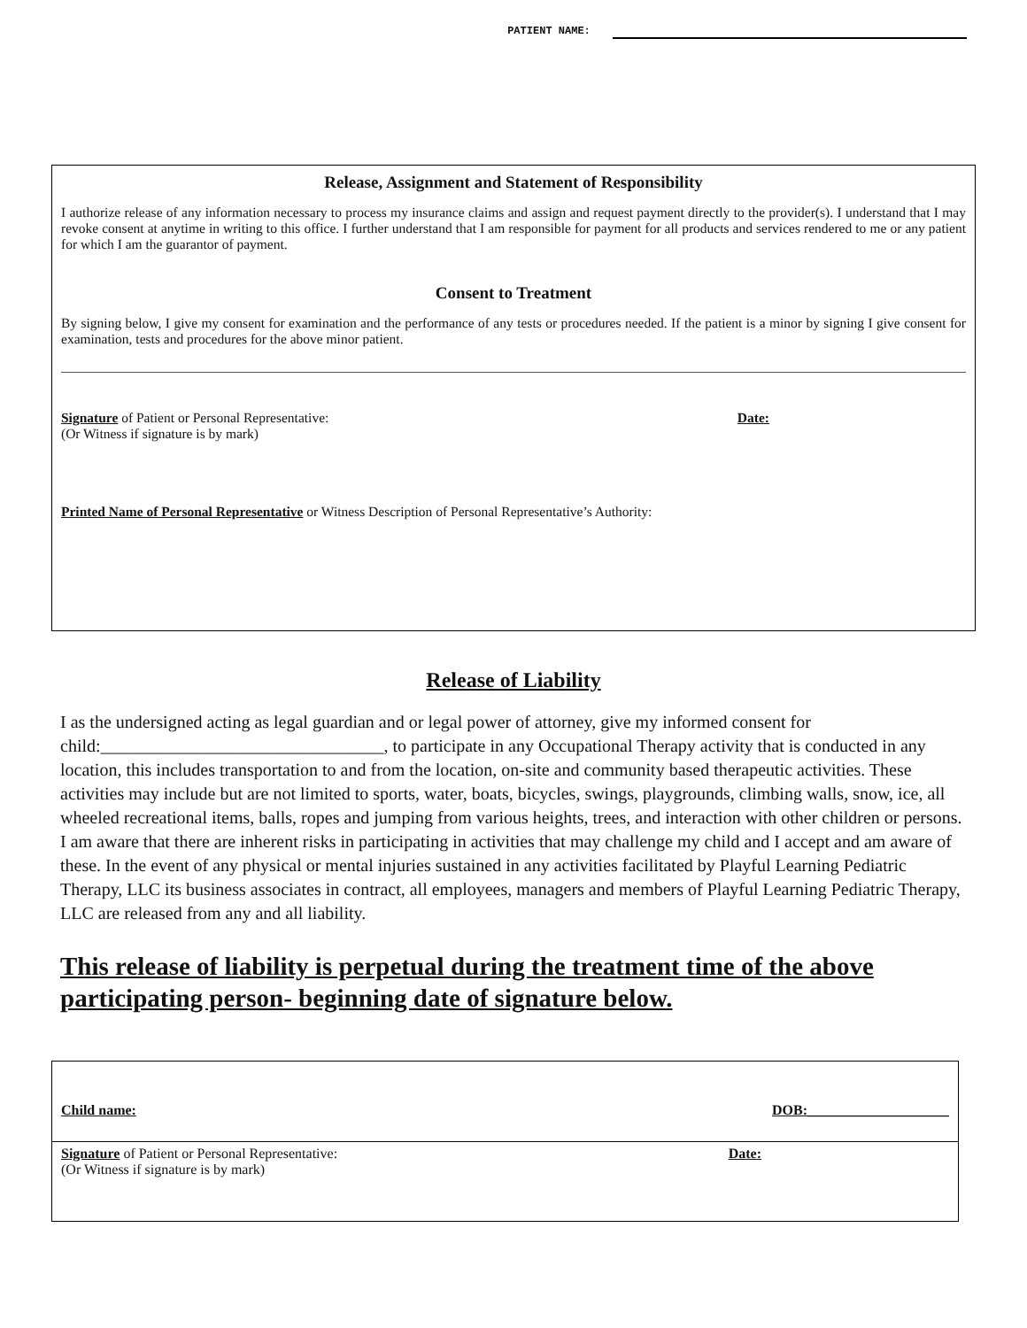PATIENT NAME:
Release, Assignment and Statement of Responsibility
I authorize release of any information necessary to process my insurance claims and assign and request payment directly to the provider(s). I understand that I may revoke consent at anytime in writing to this office. I further understand that I am responsible for payment for all products and services rendered to me or any patient for which I am the guarantor of payment.
Consent to Treatment
By signing below, I give my consent for examination and the performance of any tests or procedures needed. If the patient is a minor by signing I give consent for examination, tests and procedures for the above minor patient.
Signature of Patient or Personal Representative:
(Or Witness if signature is by mark)
Date:
Printed Name of Personal Representative or Witness Description of Personal Representative’s Authority:
Release of Liability
I as the undersigned acting as legal guardian and or legal power of attorney, give my informed consent for child:________________________________, to participate in any Occupational Therapy activity that is conducted in any location, this includes transportation to and from the location, on-site and community based therapeutic activities. These activities may include but are not limited to sports, water, boats, bicycles, swings, playgrounds, climbing walls, snow, ice, all wheeled recreational items, balls, ropes and jumping from various heights, trees, and interaction with other children or persons. I am aware that there are inherent risks in participating in activities that may challenge my child and I accept and am aware of these. In the event of any physical or mental injuries sustained in any activities facilitated by Playful Learning Pediatric Therapy, LLC its business associates in contract, all employees, managers and members of Playful Learning Pediatric Therapy, LLC are released from any and all liability.
This release of liability is perpetual during the treatment time of the above participating person- beginning date of signature below.
Child name: DOB:____________________
Signature of Patient or Personal Representative:
(Or Witness if signature is by mark)
Date: